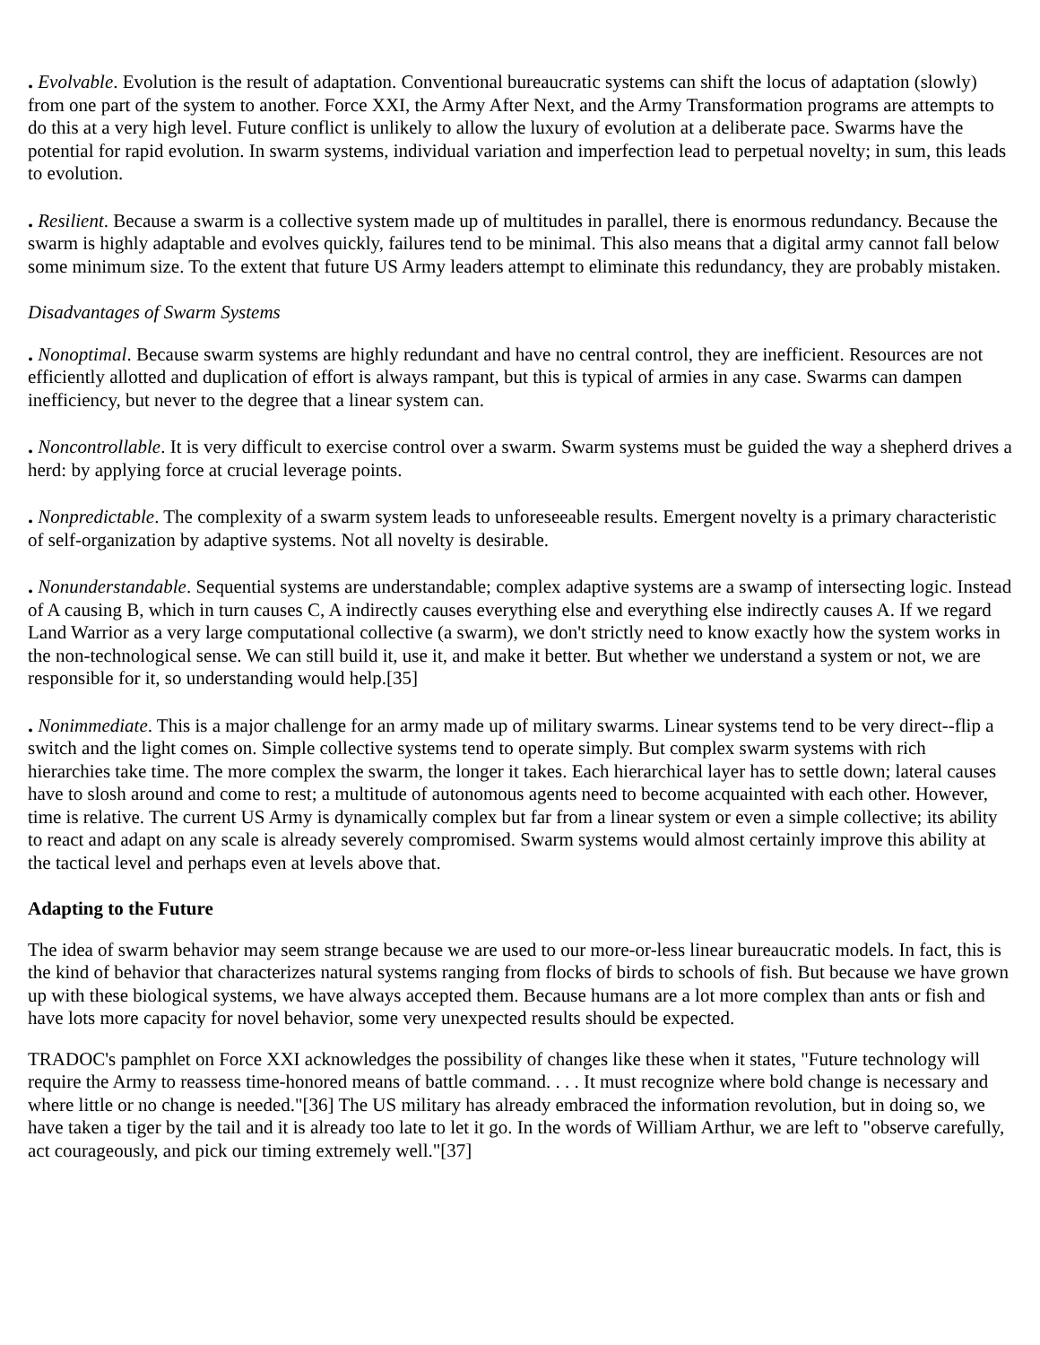. Evolvable. Evolution is the result of adaptation. Conventional bureaucratic systems can shift the locus of adaptation (slowly) from one part of the system to another. Force XXI, the Army After Next, and the Army Transformation programs are attempts to do this at a very high level. Future conflict is unlikely to allow the luxury of evolution at a deliberate pace. Swarms have the potential for rapid evolution. In swarm systems, individual variation and imperfection lead to perpetual novelty; in sum, this leads to evolution.
. Resilient. Because a swarm is a collective system made up of multitudes in parallel, there is enormous redundancy. Because the swarm is highly adaptable and evolves quickly, failures tend to be minimal. This also means that a digital army cannot fall below some minimum size. To the extent that future US Army leaders attempt to eliminate this redundancy, they are probably mistaken.
Disadvantages of Swarm Systems
. Nonoptimal. Because swarm systems are highly redundant and have no central control, they are inefficient. Resources are not efficiently allotted and duplication of effort is always rampant, but this is typical of armies in any case. Swarms can dampen inefficiency, but never to the degree that a linear system can.
. Noncontrollable. It is very difficult to exercise control over a swarm. Swarm systems must be guided the way a shepherd drives a herd: by applying force at crucial leverage points.
. Nonpredictable. The complexity of a swarm system leads to unforeseeable results. Emergent novelty is a primary characteristic of self-organization by adaptive systems. Not all novelty is desirable.
. Nonunderstandable. Sequential systems are understandable; complex adaptive systems are a swamp of intersecting logic. Instead of A causing B, which in turn causes C, A indirectly causes everything else and everything else indirectly causes A. If we regard Land Warrior as a very large computational collective (a swarm), we don't strictly need to know exactly how the system works in the non-technological sense. We can still build it, use it, and make it better. But whether we understand a system or not, we are responsible for it, so understanding would help.[35]
. Nonimmediate. This is a major challenge for an army made up of military swarms. Linear systems tend to be very direct--flip a switch and the light comes on. Simple collective systems tend to operate simply. But complex swarm systems with rich hierarchies take time. The more complex the swarm, the longer it takes. Each hierarchical layer has to settle down; lateral causes have to slosh around and come to rest; a multitude of autonomous agents need to become acquainted with each other. However, time is relative. The current US Army is dynamically complex but far from a linear system or even a simple collective; its ability to react and adapt on any scale is already severely compromised. Swarm systems would almost certainly improve this ability at the tactical level and perhaps even at levels above that.
Adapting to the Future
The idea of swarm behavior may seem strange because we are used to our more-or-less linear bureaucratic models. In fact, this is the kind of behavior that characterizes natural systems ranging from flocks of birds to schools of fish. But because we have grown up with these biological systems, we have always accepted them. Because humans are a lot more complex than ants or fish and have lots more capacity for novel behavior, some very unexpected results should be expected.
TRADOC's pamphlet on Force XXI acknowledges the possibility of changes like these when it states, "Future technology will require the Army to reassess time-honored means of battle command. . . . It must recognize where bold change is necessary and where little or no change is needed."[36] The US military has already embraced the information revolution, but in doing so, we have taken a tiger by the tail and it is already too late to let it go. In the words of William Arthur, we are left to "observe carefully, act courageously, and pick our timing extremely well."[37]